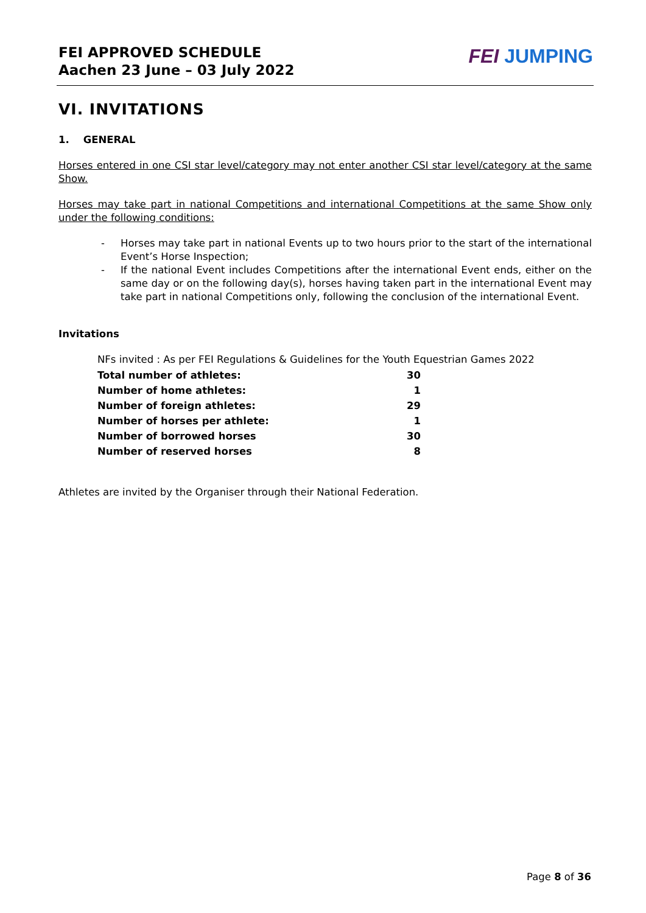FEI APPROVED SCHEDULE
Aachen 23 June – 03 July 2022
FEI JUMPING
VI. INVITATIONS
1. GENERAL
Horses entered in one CSI star level/category may not enter another CSI star level/category at the same Show.
Horses may take part in national Competitions and international Competitions at the same Show only under the following conditions:
- Horses may take part in national Events up to two hours prior to the start of the international Event’s Horse Inspection;
- If the national Event includes Competitions after the international Event ends, either on the same day or on the following day(s), horses having taken part in the international Event may take part in national Competitions only, following the conclusion of the international Event.
Invitations
NFs invited : As per FEI Regulations & Guidelines for the Youth Equestrian Games 2022
| Total number of athletes: | 30 |
| Number of home athletes: | 1 |
| Number of foreign athletes: | 29 |
| Number of horses per athlete: | 1 |
| Number of borrowed horses | 30 |
| Number of reserved horses | 8 |
Athletes are invited by the Organiser through their National Federation.
Page 8 of 36